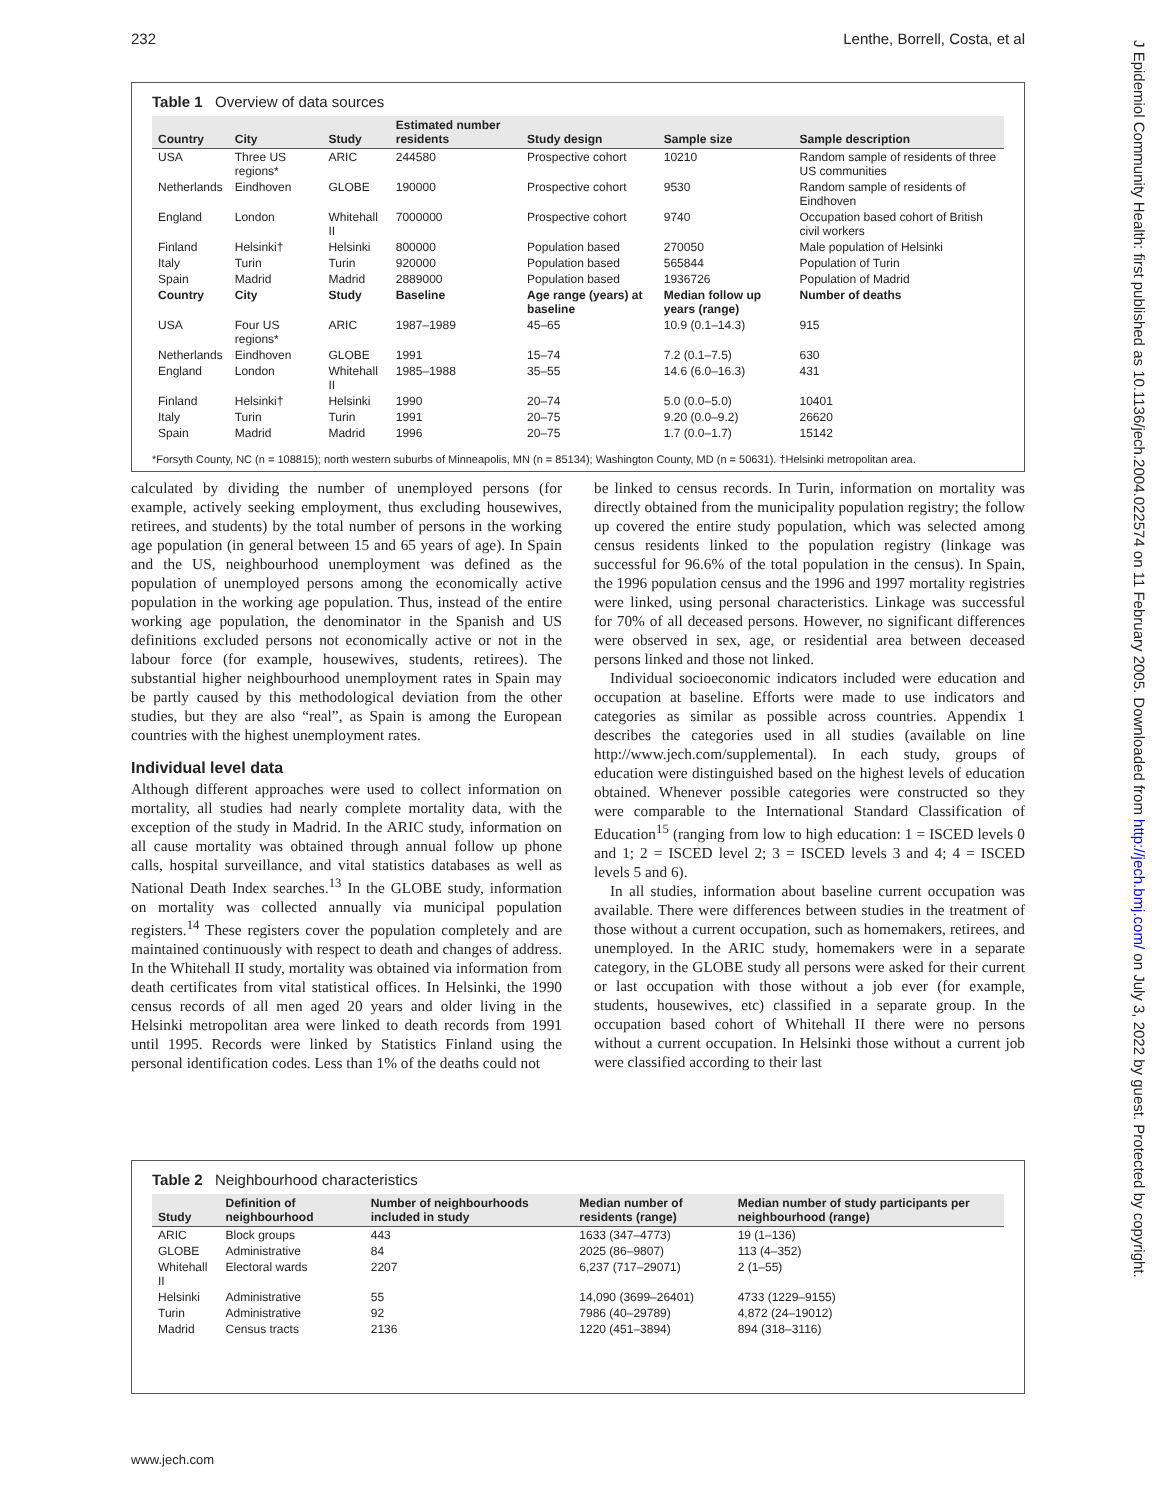232 Lenthe, Borrell, Costa, et al
J Epidemiol Community Health: first published as 10.1136/jech.2004.022574 on 11 February 2005. Downloaded from http://jech.bmj.com/ on July 3, 2022 by guest. Protected by copyright.
Table 1 Overview of data sources
| Country | City | Study | Estimated number residents | Study design | Sample size | Sample description |
| --- | --- | --- | --- | --- | --- | --- |
| USA | Three US regions* | ARIC | 244580 | Prospective cohort | 10210 | Random sample of residents of three US communities |
| Netherlands | Eindhoven | GLOBE | 190000 | Prospective cohort | 9530 | Random sample of residents of Eindhoven |
| England | London | Whitehall II | 7000000 | Prospective cohort | 9740 | Occupation based cohort of British civil workers |
| Finland | Helsinki† | Helsinki | 800000 | Population based | 270050 | Male population of Helsinki |
| Italy | Turin | Turin | 920000 | Population based | 565844 | Population of Turin |
| Spain | Madrid | Madrid | 2889000 | Population based | 1936726 | Population of Madrid |
| Country | City | Study | Baseline | Age range (years) at baseline | Median follow up years (range) | Number of deaths |
| USA | Four US regions* | ARIC | 1987–1989 | 45–65 | 10.9 (0.1–14.3) | 915 |
| Netherlands | Eindhoven | GLOBE | 1991 | 15–74 | 7.2 (0.1–7.5) | 630 |
| England | London | Whitehall II | 1985–1988 | 35–55 | 14.6 (6.0–16.3) | 431 |
| Finland | Helsinki† | Helsinki | 1990 | 20–74 | 5.0 (0.0–5.0) | 10401 |
| Italy | Turin | Turin | 1991 | 20–75 | 9.20 (0.0–9.2) | 26620 |
| Spain | Madrid | Madrid | 1996 | 20–75 | 1.7 (0.0–1.7) | 15142 |
*Forsyth County, NC (n = 108815); north western suburbs of Minneapolis, MN (n = 85134); Washington County, MD (n = 50631). †Helsinki metropolitan area.
calculated by dividing the number of unemployed persons (for example, actively seeking employment, thus excluding housewives, retirees, and students) by the total number of persons in the working age population (in general between 15 and 65 years of age). In Spain and the US, neighbourhood unemployment was defined as the population of unemployed persons among the economically active population in the working age population. Thus, instead of the entire working age population, the denominator in the Spanish and US definitions excluded persons not economically active or not in the labour force (for example, housewives, students, retirees). The substantial higher neighbourhood unemployment rates in Spain may be partly caused by this methodological deviation from the other studies, but they are also “real”, as Spain is among the European countries with the highest unemployment rates.
Individual level data
Although different approaches were used to collect information on mortality, all studies had nearly complete mortality data, with the exception of the study in Madrid. In the ARIC study, information on all cause mortality was obtained through annual follow up phone calls, hospital surveillance, and vital statistics databases as well as National Death Index searches.<sup>13</sup> In the GLOBE study, information on mortality was collected annually via municipal population registers.<sup>14</sup> These registers cover the population completely and are maintained continuously with respect to death and changes of address. In the Whitehall II study, mortality was obtained via information from death certificates from vital statistical offices. In Helsinki, the 1990 census records of all men aged 20 years and older living in the Helsinki metropolitan area were linked to death records from 1991 until 1995. Records were linked by Statistics Finland using the personal identification codes. Less than 1% of the deaths could not
be linked to census records. In Turin, information on mortality was directly obtained from the municipality population registry; the follow up covered the entire study population, which was selected among census residents linked to the population registry (linkage was successful for 96.6% of the total population in the census). In Spain, the 1996 population census and the 1996 and 1997 mortality registries were linked, using personal characteristics. Linkage was successful for 70% of all deceased persons. However, no significant differences were observed in sex, age, or residential area between deceased persons linked and those not linked.
Individual socioeconomic indicators included were education and occupation at baseline. Efforts were made to use indicators and categories as similar as possible across countries. Appendix 1 describes the categories used in all studies (available on line http://www.jech.com/supplemental). In each study, groups of education were distinguished based on the highest levels of education obtained. Whenever possible categories were constructed so they were comparable to the International Standard Classification of Education<sup>15</sup> (ranging from low to high education: 1 = ISCED levels 0 and 1; 2 = ISCED level 2; 3 = ISCED levels 3 and 4; 4 = ISCED levels 5 and 6).
In all studies, information about baseline current occupation was available. There were differences between studies in the treatment of those without a current occupation, such as homemakers, retirees, and unemployed. In the ARIC study, homemakers were in a separate category, in the GLOBE study all persons were asked for their current or last occupation with those without a job ever (for example, students, housewives, etc) classified in a separate group. In the occupation based cohort of Whitehall II there were no persons without a current occupation. In Helsinki those without a current job were classified according to their last
Table 2 Neighbourhood characteristics
| Study | Definition of neighbourhood | Number of neighbourhoods included in study | Median number of residents (range) | Median number of study participants per neighbourhood (range) |
| --- | --- | --- | --- | --- |
| ARIC | Block groups | 443 | 1633 (347–4773) | 19 (1–136) |
| GLOBE | Administrative | 84 | 2025 (86–9807) | 113 (4–352) |
| Whitehall II | Electoral wards | 2207 | 6,237 (717–29071) | 2 (1–55) |
| Helsinki | Administrative | 55 | 14,090 (3699–26401) | 4733 (1229–9155) |
| Turin | Administrative | 92 | 7986 (40–29789) | 4,872 (24–19012) |
| Madrid | Census tracts | 2136 | 1220 (451–3894) | 894 (318–3116) |
www.jech.com